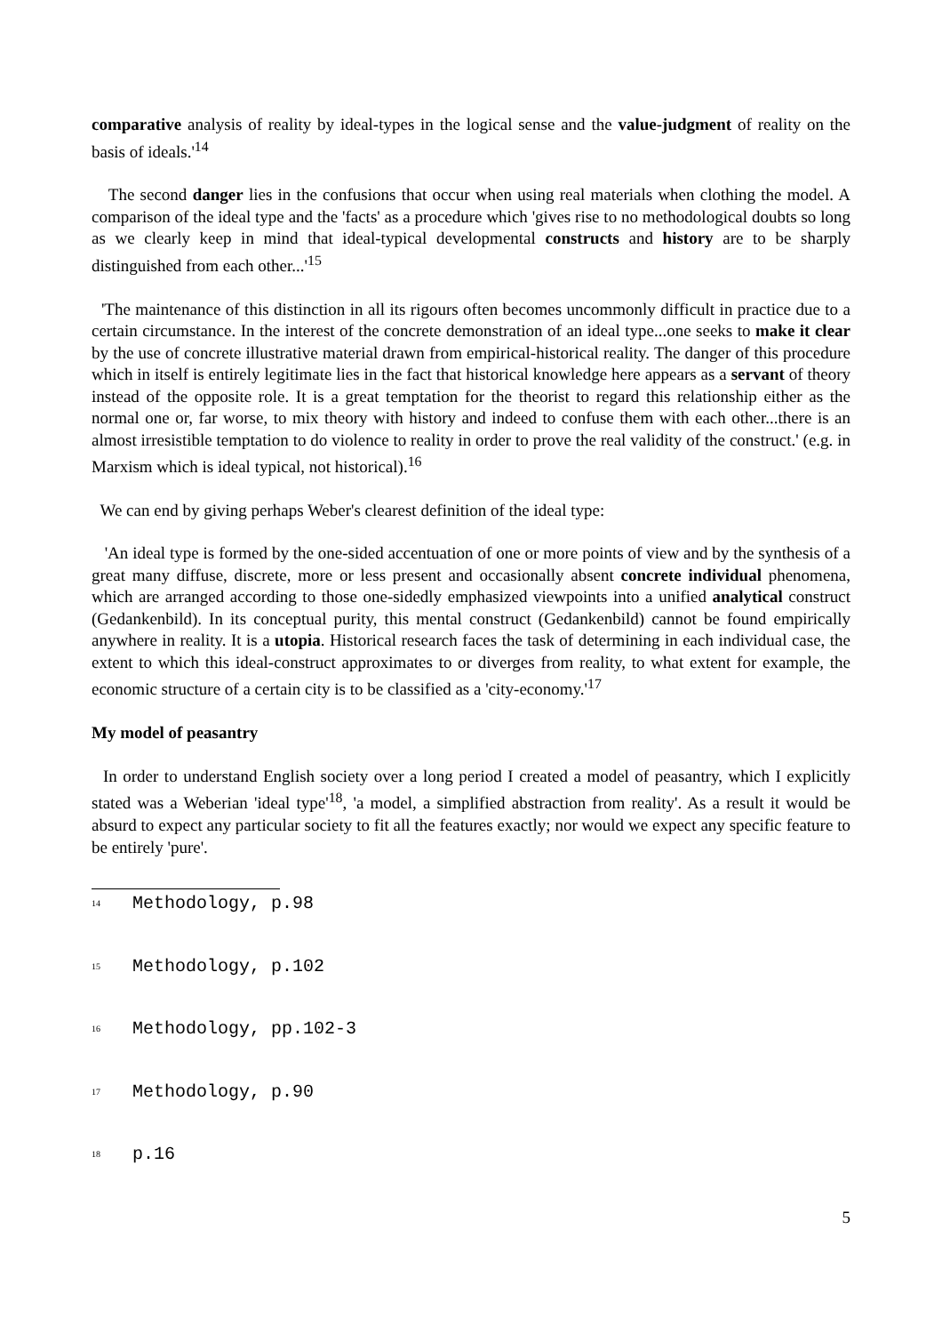comparative analysis of reality by ideal-types in the logical sense and the value-judgment of reality on the basis of ideals.'<sup>14</sup>
The second danger lies in the confusions that occur when using real materials when clothing the model. A comparison of the ideal type and the 'facts' as a procedure which 'gives rise to no methodological doubts so long as we clearly keep in mind that ideal-typical developmental constructs and history are to be sharply distinguished from each other...'<sup>15</sup>
'The maintenance of this distinction in all its rigours often becomes uncommonly difficult in practice due to a certain circumstance. In the interest of the concrete demonstration of an ideal type...one seeks to make it clear by the use of concrete illustrative material drawn from empirical-historical reality. The danger of this procedure which in itself is entirely legitimate lies in the fact that historical knowledge here appears as a servant of theory instead of the opposite role. It is a great temptation for the theorist to regard this relationship either as the normal one or, far worse, to mix theory with history and indeed to confuse them with each other...there is an almost irresistible temptation to do violence to reality in order to prove the real validity of the construct.' (e.g. in Marxism which is ideal typical, not historical).<sup>16</sup>
We can end by giving perhaps Weber's clearest definition of the ideal type:
'An ideal type is formed by the one-sided accentuation of one or more points of view and by the synthesis of a great many diffuse, discrete, more or less present and occasionally absent concrete individual phenomena, which are arranged according to those one-sidedly emphasized viewpoints into a unified analytical construct (Gedankenbild). In its conceptual purity, this mental construct (Gedankenbild) cannot be found empirically anywhere in reality. It is a utopia. Historical research faces the task of determining in each individual case, the extent to which this ideal-construct approximates to or diverges from reality, to what extent for example, the economic structure of a certain city is to be classified as a 'city-economy.'<sup>17</sup>
My model of peasantry
In order to understand English society over a long period I created a model of peasantry, which I explicitly stated was a Weberian 'ideal type'<sup>18</sup>, 'a model, a simplified abstraction from reality'. As a result it would be absurd to expect any particular society to fit all the features exactly; nor would we expect any specific feature to be entirely 'pure'.
<sup>14</sup> Methodology, p.98
<sup>15</sup> Methodology, p.102
<sup>16</sup> Methodology, pp.102-3
<sup>17</sup> Methodology, p.90
<sup>18</sup> p.16
5